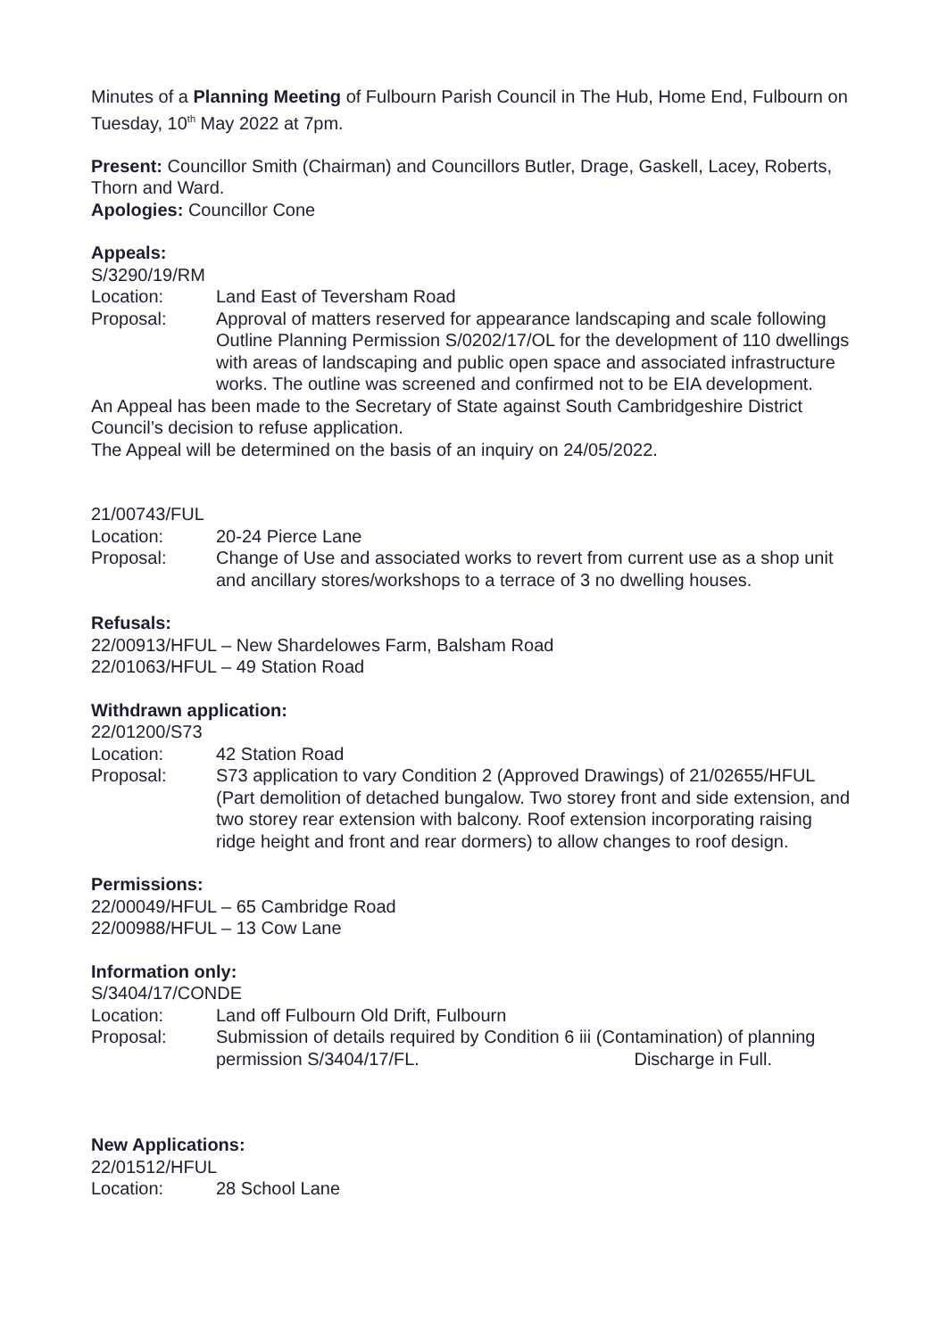Minutes of a Planning Meeting of Fulbourn Parish Council in The Hub, Home End, Fulbourn on Tuesday, 10<sup>th</sup> May 2022 at 7pm.
Present: Councillor Smith (Chairman) and Councillors Butler, Drage, Gaskell, Lacey, Roberts, Thorn and Ward.
Apologies: Councillor Cone
Appeals:
S/3290/19/RM
Location: Land East of Teversham Road
Proposal: Approval of matters reserved for appearance landscaping and scale following Outline Planning Permission S/0202/17/OL for the development of 110 dwellings with areas of landscaping and public open space and associated infrastructure works. The outline was screened and confirmed not to be EIA development.
An Appeal has been made to the Secretary of State against South Cambridgeshire District Council’s decision to refuse application.
The Appeal will be determined on the basis of an inquiry on 24/05/2022.
21/00743/FUL
Location: 20-24 Pierce Lane
Proposal: Change of Use and associated works to revert from current use as a shop unit and ancillary stores/workshops to a terrace of 3 no dwelling houses.
Refusals:
22/00913/HFUL – New Shardelowes Farm, Balsham Road
22/01063/HFUL – 49 Station Road
Withdrawn application:
22/01200/S73
Location: 42 Station Road
Proposal: S73 application to vary Condition 2 (Approved Drawings) of 21/02655/HFUL (Part demolition of detached bungalow. Two storey front and side extension, and two storey rear extension with balcony. Roof extension incorporating raising ridge height and front and rear dormers) to allow changes to roof design.
Permissions:
22/00049/HFUL – 65 Cambridge Road
22/00988/HFUL – 13 Cow Lane
Information only:
S/3404/17/CONDE
Location: Land off Fulbourn Old Drift, Fulbourn
Proposal: Submission of details required by Condition 6 iii (Contamination) of planning permission S/3404/17/FL. Discharge in Full.
New Applications:
22/01512/HFUL
Location: 28 School Lane